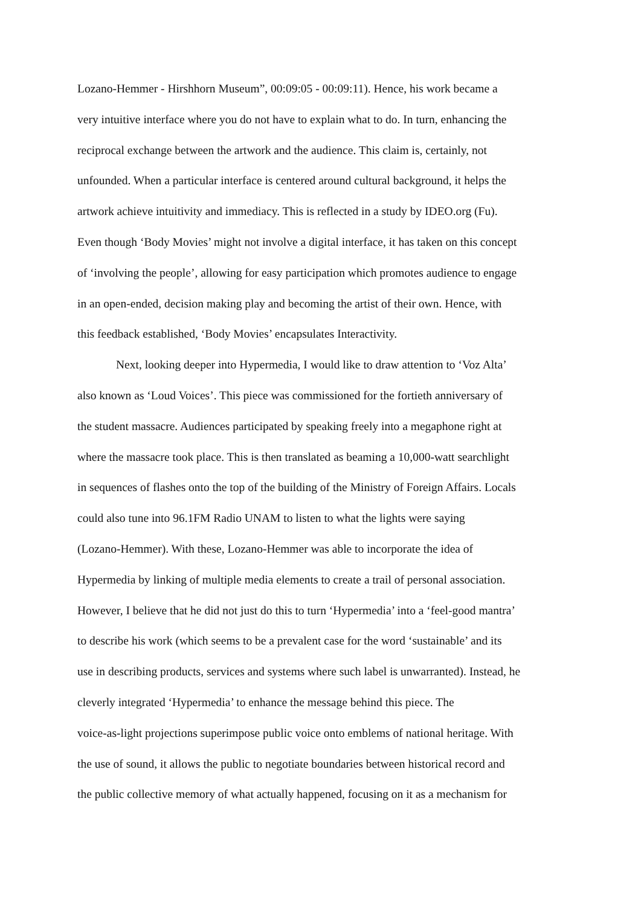Lozano-Hemmer - Hirshhorn Museum”, 00:09:05 - 00:09:11). Hence, his work became a
very intuitive interface where you do not have to explain what to do. In turn, enhancing the
reciprocal exchange between the artwork and the audience. This claim is, certainly, not
unfounded. When a particular interface is centered around cultural background, it helps the
artwork achieve intuitivity and immediacy. This is reflected in a study by IDEO.org (Fu).
Even though ‘Body Movies’ might not involve a digital interface, it has taken on this concept
of ‘involving the people’, allowing for easy participation which promotes audience to engage
in an open-ended, decision making play and becoming the artist of their own. Hence, with
this feedback established, ‘Body Movies’ encapsulates Interactivity.
Next, looking deeper into Hypermedia, I would like to draw attention to ‘Voz Alta’
also known as ‘Loud Voices’. This piece was commissioned for the fortieth anniversary of
the student massacre. Audiences participated by speaking freely into a megaphone right at
where the massacre took place. This is then translated as beaming a 10,000-watt searchlight
in sequences of flashes onto the top of the building of the Ministry of Foreign Affairs. Locals
could also tune into 96.1FM Radio UNAM to listen to what the lights were saying
(Lozano-Hemmer). With these, Lozano-Hemmer was able to incorporate the idea of
Hypermedia by linking of multiple media elements to create a trail of personal association.
However, I believe that he did not just do this to turn ‘Hypermedia’ into a ‘feel-good mantra’
to describe his work (which seems to be a prevalent case for the word ‘sustainable’ and its
use in describing products, services and systems where such label is unwarranted). Instead, he
cleverly integrated ‘Hypermedia’ to enhance the message behind this piece. The
voice-as-light projections superimpose public voice onto emblems of national heritage. With
the use of sound, it allows the public to negotiate boundaries between historical record and
the public collective memory of what actually happened, focusing on it as a mechanism for